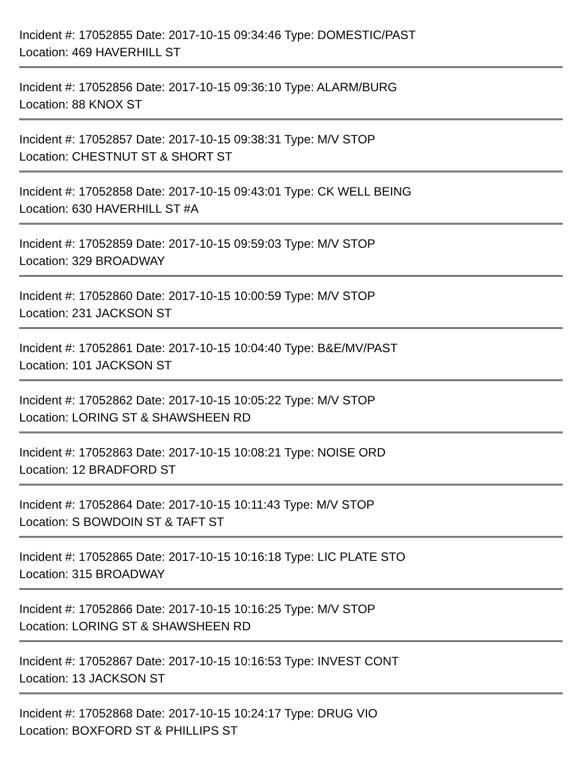Incident #: 17052855 Date: 2017-10-15 09:34:46 Type: DOMESTIC/PAST
Location: 469 HAVERHILL ST
Incident #: 17052856 Date: 2017-10-15 09:36:10 Type: ALARM/BURG
Location: 88 KNOX ST
Incident #: 17052857 Date: 2017-10-15 09:38:31 Type: M/V STOP
Location: CHESTNUT ST & SHORT ST
Incident #: 17052858 Date: 2017-10-15 09:43:01 Type: CK WELL BEING
Location: 630 HAVERHILL ST #A
Incident #: 17052859 Date: 2017-10-15 09:59:03 Type: M/V STOP
Location: 329 BROADWAY
Incident #: 17052860 Date: 2017-10-15 10:00:59 Type: M/V STOP
Location: 231 JACKSON ST
Incident #: 17052861 Date: 2017-10-15 10:04:40 Type: B&E/MV/PAST
Location: 101 JACKSON ST
Incident #: 17052862 Date: 2017-10-15 10:05:22 Type: M/V STOP
Location: LORING ST & SHAWSHEEN RD
Incident #: 17052863 Date: 2017-10-15 10:08:21 Type: NOISE ORD
Location: 12 BRADFORD ST
Incident #: 17052864 Date: 2017-10-15 10:11:43 Type: M/V STOP
Location: S BOWDOIN ST & TAFT ST
Incident #: 17052865 Date: 2017-10-15 10:16:18 Type: LIC PLATE STO
Location: 315 BROADWAY
Incident #: 17052866 Date: 2017-10-15 10:16:25 Type: M/V STOP
Location: LORING ST & SHAWSHEEN RD
Incident #: 17052867 Date: 2017-10-15 10:16:53 Type: INVEST CONT
Location: 13 JACKSON ST
Incident #: 17052868 Date: 2017-10-15 10:24:17 Type: DRUG VIO
Location: BOXFORD ST & PHILLIPS ST